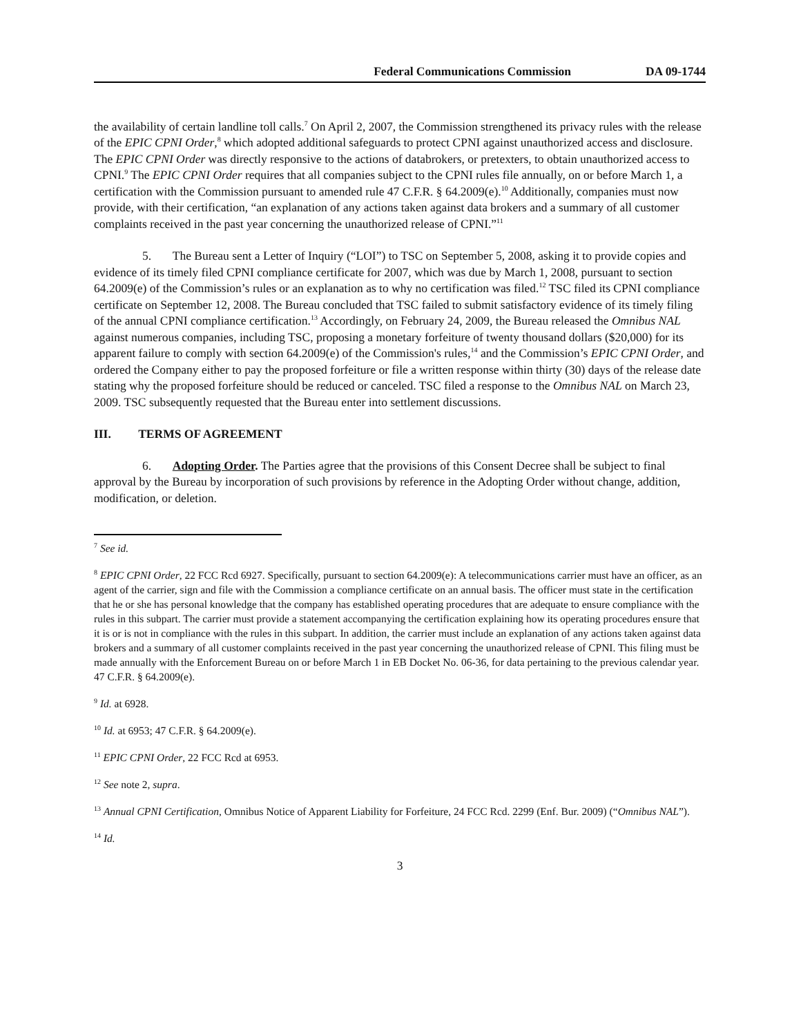Federal Communications Commission DA 09-1744
the availability of certain landline toll calls.<sup>7</sup> On April 2, 2007, the Commission strengthened its privacy rules with the release of the EPIC CPNI Order,<sup>8</sup> which adopted additional safeguards to protect CPNI against unauthorized access and disclosure. The EPIC CPNI Order was directly responsive to the actions of databrokers, or pretexters, to obtain unauthorized access to CPNI.<sup>9</sup> The EPIC CPNI Order requires that all companies subject to the CPNI rules file annually, on or before March 1, a certification with the Commission pursuant to amended rule 47 C.F.R. § 64.2009(e).<sup>10</sup> Additionally, companies must now provide, with their certification, “an explanation of any actions taken against data brokers and a summary of all customer complaints received in the past year concerning the unauthorized release of CPNI.”<sup>11</sup>
5. The Bureau sent a Letter of Inquiry (“LOI”) to TSC on September 5, 2008, asking it to provide copies and evidence of its timely filed CPNI compliance certificate for 2007, which was due by March 1, 2008, pursuant to section 64.2009(e) of the Commission’s rules or an explanation as to why no certification was filed.<sup>12</sup> TSC filed its CPNI compliance certificate on September 12, 2008. The Bureau concluded that TSC failed to submit satisfactory evidence of its timely filing of the annual CPNI compliance certification.<sup>13</sup> Accordingly, on February 24, 2009, the Bureau released the Omnibus NAL against numerous companies, including TSC, proposing a monetary forfeiture of twenty thousand dollars ($20,000) for its apparent failure to comply with section 64.2009(e) of the Commission's rules,<sup>14</sup> and the Commission’s EPIC CPNI Order, and ordered the Company either to pay the proposed forfeiture or file a written response within thirty (30) days of the release date stating why the proposed forfeiture should be reduced or canceled. TSC filed a response to the Omnibus NAL on March 23, 2009. TSC subsequently requested that the Bureau enter into settlement discussions.
III. TERMS OF AGREEMENT
6. Adopting Order. The Parties agree that the provisions of this Consent Decree shall be subject to final approval by the Bureau by incorporation of such provisions by reference in the Adopting Order without change, addition, modification, or deletion.
<sup>7</sup> See id.
<sup>8</sup> EPIC CPNI Order, 22 FCC Rcd 6927. Specifically, pursuant to section 64.2009(e): A telecommunications carrier must have an officer, as an agent of the carrier, sign and file with the Commission a compliance certificate on an annual basis. The officer must state in the certification that he or she has personal knowledge that the company has established operating procedures that are adequate to ensure compliance with the rules in this subpart. The carrier must provide a statement accompanying the certification explaining how its operating procedures ensure that it is or is not in compliance with the rules in this subpart. In addition, the carrier must include an explanation of any actions taken against data brokers and a summary of all customer complaints received in the past year concerning the unauthorized release of CPNI. This filing must be made annually with the Enforcement Bureau on or before March 1 in EB Docket No. 06-36, for data pertaining to the previous calendar year. 47 C.F.R. § 64.2009(e).
<sup>9</sup> Id. at 6928.
<sup>10</sup> Id. at 6953; 47 C.F.R. § 64.2009(e).
<sup>11</sup> EPIC CPNI Order, 22 FCC Rcd at 6953.
<sup>12</sup> See note 2, supra.
<sup>13</sup> Annual CPNI Certification, Omnibus Notice of Apparent Liability for Forfeiture, 24 FCC Rcd. 2299 (Enf. Bur. 2009) (“Omnibus NAL”).
<sup>14</sup> Id.
3